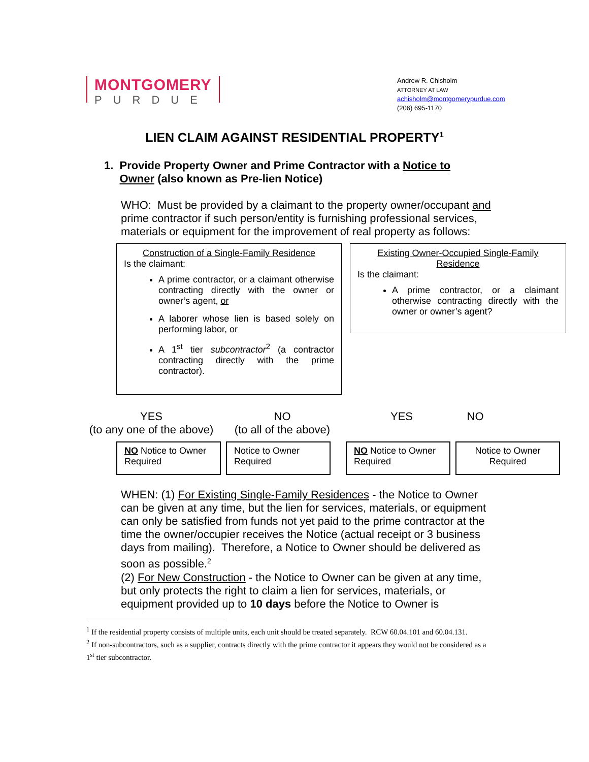MONTGOMERY
PURDUE
Andrew R. Chisholm
ATTORNEY AT LAW
achisholm@montgomerypurdue.com
(206) 695-1170
LIEN CLAIM AGAINST RESIDENTIAL PROPERTY<sup>1</sup>
1. Provide Property Owner and Prime Contractor with a Notice to
Owner (also known as Pre-lien Notice)
WHO: Must be provided by a claimant to the property owner/occupant and prime contractor if such person/entity is furnishing professional services, materials or equipment for the improvement of real property as follows:
Construction of a Single-Family Residence
Is the claimant:
A prime contractor, or a claimant otherwise contracting directly with the owner or owner’s agent, or
A laborer whose lien is based solely on performing labor, or
A 1<sup>st</sup> tier subcontractor<sup>2</sup> (a contractor contracting directly with the prime contractor).
Existing Owner-Occupied Single-Family Residence
Is the claimant:
A prime contractor, or a claimant otherwise contracting directly with the owner or owner’s agent?
YES
(to any one of the above)
NO
(to all of the above)
YES NO
NO Notice to Owner Required
Notice to Owner Required
NO Notice to Owner Required
Notice to Owner Required
WHEN: (1) For Existing Single-Family Residences - the Notice to Owner can be given at any time, but the lien for services, materials, or equipment can only be satisfied from funds not yet paid to the prime contractor at the time the owner/occupier receives the Notice (actual receipt or 3 business days from mailing). Therefore, a Notice to Owner should be delivered as soon as possible.<sup>2</sup>
(2) For New Construction - the Notice to Owner can be given at any time, but only protects the right to claim a lien for services, materials, or equipment provided up to 10 days before the Notice to Owner is
<sup>1</sup> If the residential property consists of multiple units, each unit should be treated separately. RCW 60.04.101 and 60.04.131.
<sup>2</sup> If non-subcontractors, such as a supplier, contracts directly with the prime contractor it appears they would not be considered as a 1<sup>st</sup> tier subcontractor.